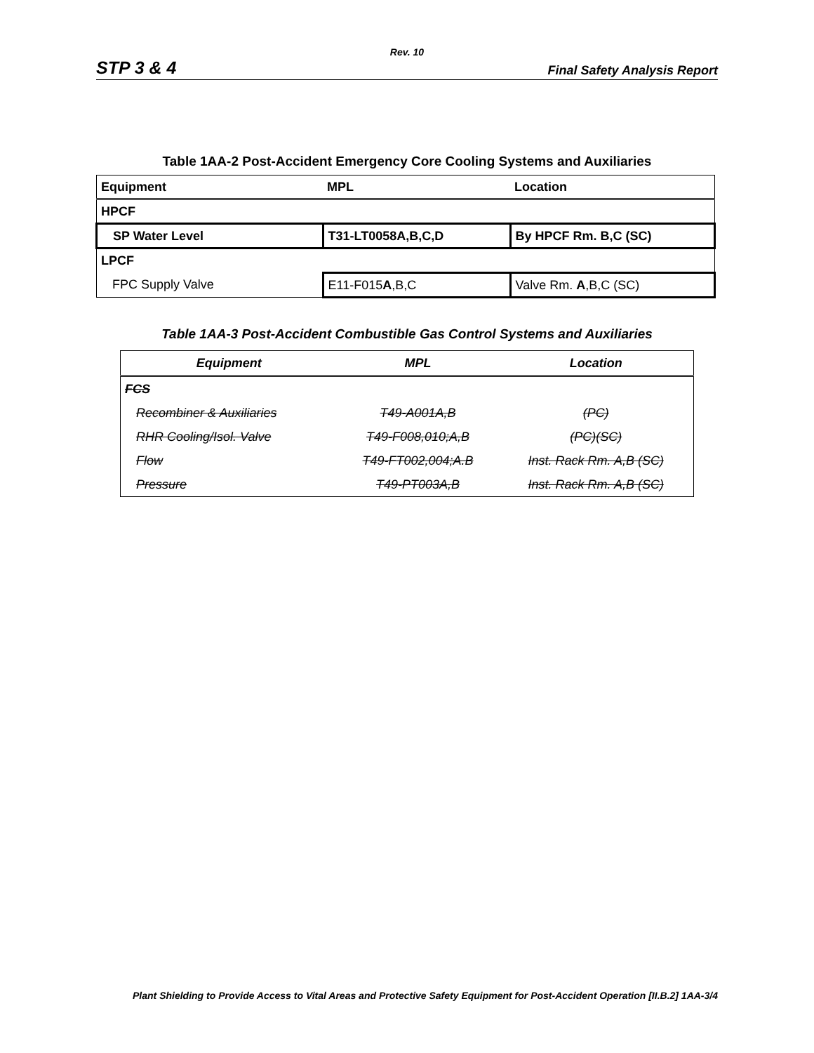Rev. 10
STP 3 & 4 Final Safety Analysis Report
Table 1AA-2 Post-Accident Emergency Core Cooling Systems and Auxiliaries
| Equipment | MPL | Location |
| HPCF | | |
| SP Water Level | T31-LT0058A,B,C,D | By HPCF Rm. B,C (SC) |
| LPCF | | |
| FPC Supply Valve | E11-F015 A ,B,C | Valve Rm. A ,B,C (SC) |
Table 1AA-3 Post-Accident Combustible Gas Control Systems and Auxiliaries
| Equipment | MPL | Location |
| FCS | | |
| Recombiner & Auxiliaries | T49-A001A,B | (PC) |
| RHR Cooling/Isol. Valve | T49-F008,010;A,B | (PC)(SC) |
| Flow | T49-FT002,004;A.B | Inst. Rack Rm. A,B (SC) |
| Pressure | T49-PT003A,B | Inst. Rack Rm. A,B (SC) |
Plant Shielding to Provide Access to Vital Areas and Protective Safety Equipment for Post-Accident Operation [II.B.2] 1AA-3/4